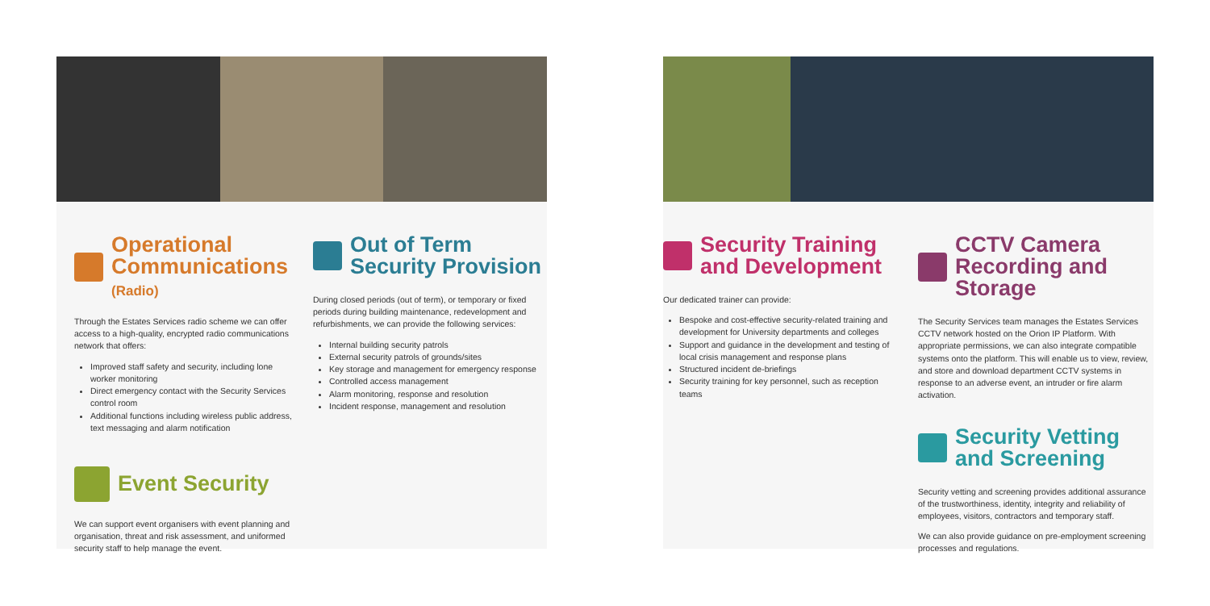Operational
Communications (Radio)
Through the Estates Services radio scheme we can offer access to a high-quality, encrypted radio communications network that offers:
Improved staff safety and security, including lone worker monitoring
Direct emergency contact with the Security Services control room
Additional functions including wireless public address, text messaging and alarm notification
Event Security
We can support event organisers with event planning and organisation, threat and risk assessment, and uniformed security staff to help manage the event.
Out of Term
Security Provision
During closed periods (out of term), or temporary or fixed periods during building maintenance, redevelopment and refurbishments, we can provide the following services:
Internal building security patrols
External security patrols of grounds/sites
Key storage and management for emergency response
Controlled access management
Alarm monitoring, response and resolution
Incident response, management and resolution
Security Training
and Development
Our dedicated trainer can provide:
Bespoke and cost-effective security-related training and development for University departments and colleges
Support and guidance in the development and testing of local crisis management and response plans
Structured incident de-briefings
Security training for key personnel, such as reception teams
CCTV Camera
Recording and Storage
The Security Services team manages the Estates Services CCTV network hosted on the Orion IP Platform. With appropriate permissions, we can also integrate compatible systems onto the platform. This will enable us to view, review, and store and download department CCTV systems in response to an adverse event, an intruder or fire alarm activation.
Security Vetting
and Screening
Security vetting and screening provides additional assurance of the trustworthiness, identity, integrity and reliability of employees, visitors, contractors and temporary staff.
We can also provide guidance on pre-employment screening processes and regulations.